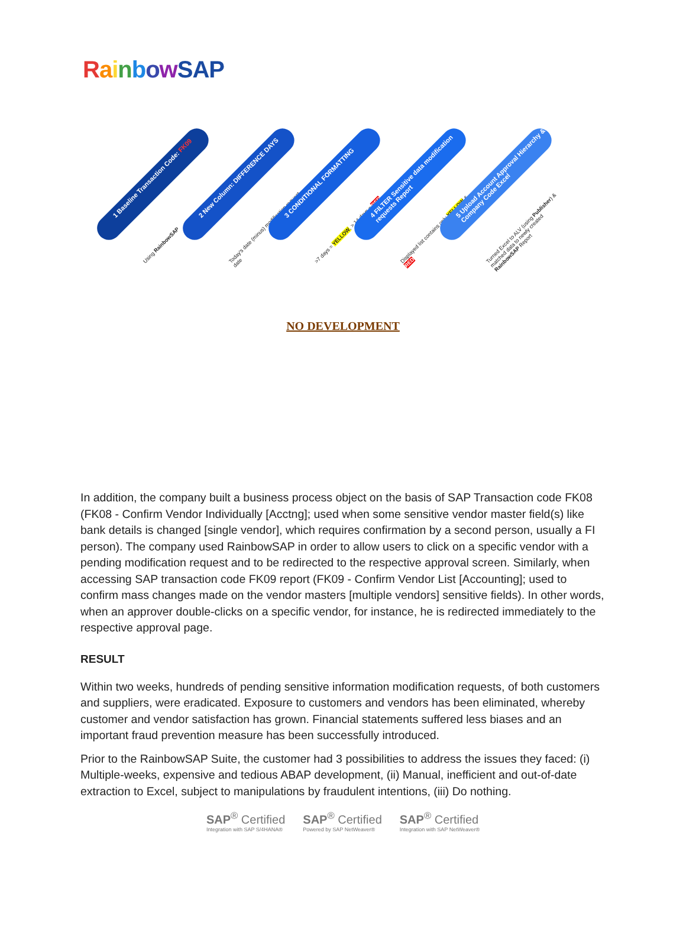RainbowSAP
1 Baseline Transaction Code: FK09
Using RainbowSAP
2 New Column: DIFFERENCE DAYS
Today's date (minus) modification request date
3 CONDITIONAL FORMATTING
>7 days = YELLOW, > 14 days = RED
4 FILTER Sensitive data modification requests Report
Displayed list contains only YELLOW & RED
5 Upload Account Approval Hierarchy & Company Code Excel
Turned Excel to ALV (using Publisher) & matched data to newly created RainbowSAP Report
NO DEVELOPMENT
In addition, the company built a business process object on the basis of SAP Transaction code FK08 (FK08 - Confirm Vendor Individually [Acctng]; used when some sensitive vendor master field(s) like bank details is changed [single vendor], which requires confirmation by a second person, usually a FI person). The company used RainbowSAP in order to allow users to click on a specific vendor with a pending modification request and to be redirected to the respective approval screen. Similarly, when accessing SAP transaction code FK09 report (FK09 - Confirm Vendor List [Accounting]; used to confirm mass changes made on the vendor masters [multiple vendors] sensitive fields). In other words, when an approver double-clicks on a specific vendor, for instance, he is redirected immediately to the respective approval page.
RESULT
Within two weeks, hundreds of pending sensitive information modification requests, of both customers and suppliers, were eradicated. Exposure to customers and vendors has been eliminated, whereby customer and vendor satisfaction has grown. Financial statements suffered less biases and an important fraud prevention measure has been successfully introduced.
Prior to the RainbowSAP Suite, the customer had 3 possibilities to address the issues they faced: (i) Multiple-weeks, expensive and tedious ABAP development, (ii) Manual, inefficient and out-of-date extraction to Excel, subject to manipulations by fraudulent intentions, (iii) Do nothing.
SAP<sup>®</sup> Certified
Integration with SAP S/4HANA®
SAP<sup>®</sup> Certified
Powered by SAP NetWeaver®
SAP<sup>®</sup> Certified
Integration with SAP NetWeaver®